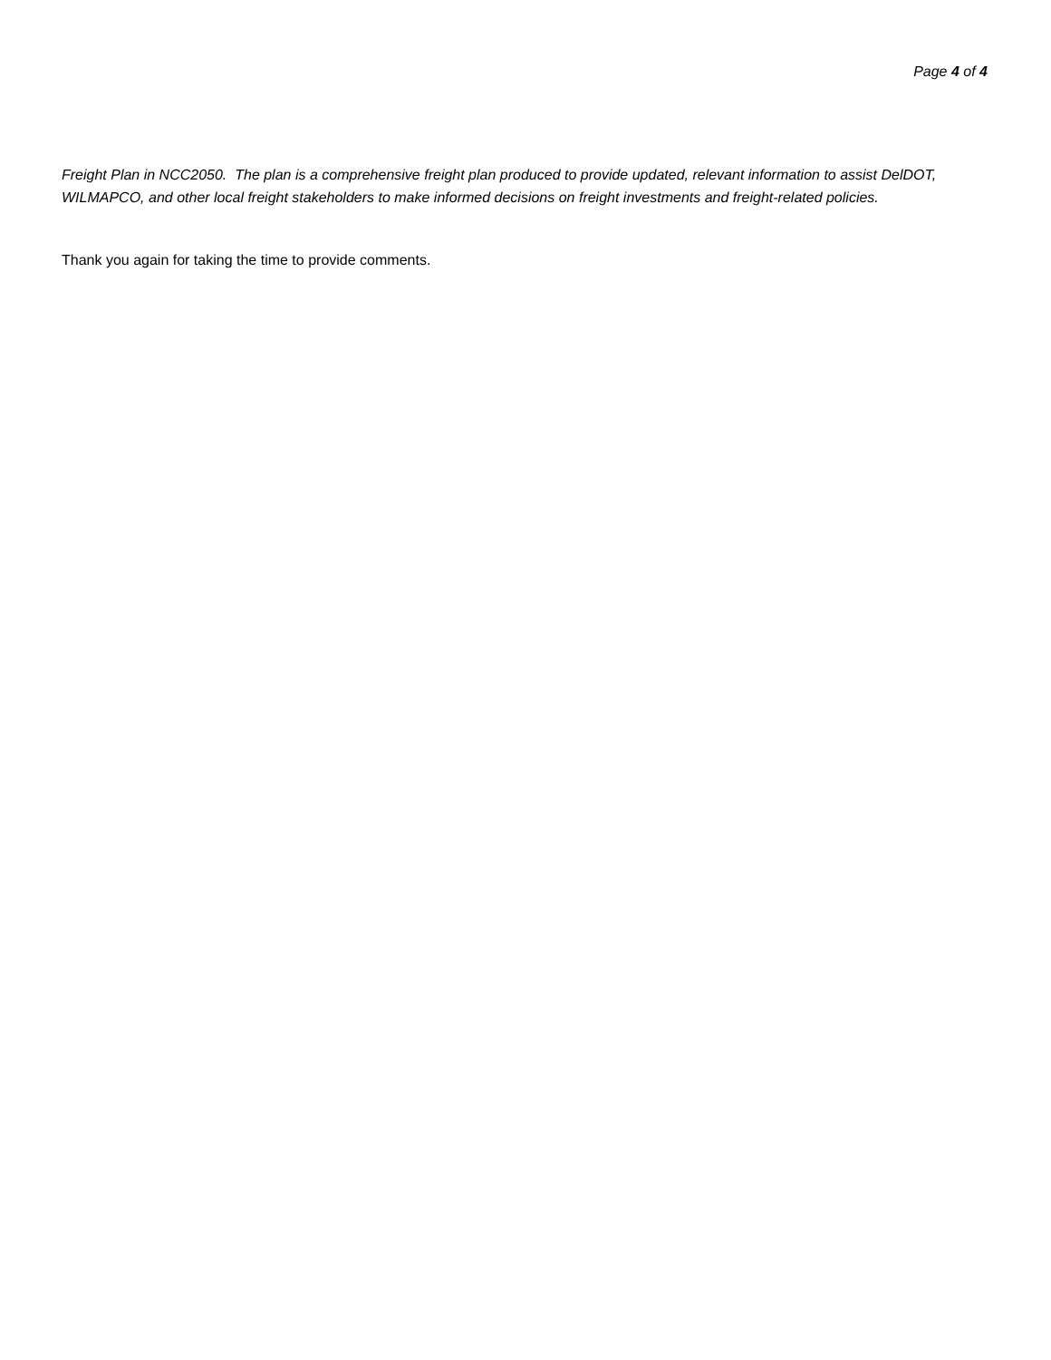Page 4 of 4
Freight Plan in NCC2050. The plan is a comprehensive freight plan produced to provide updated, relevant information to assist DelDOT, WILMAPCO, and other local freight stakeholders to make informed decisions on freight investments and freight-related policies.
Thank you again for taking the time to provide comments.